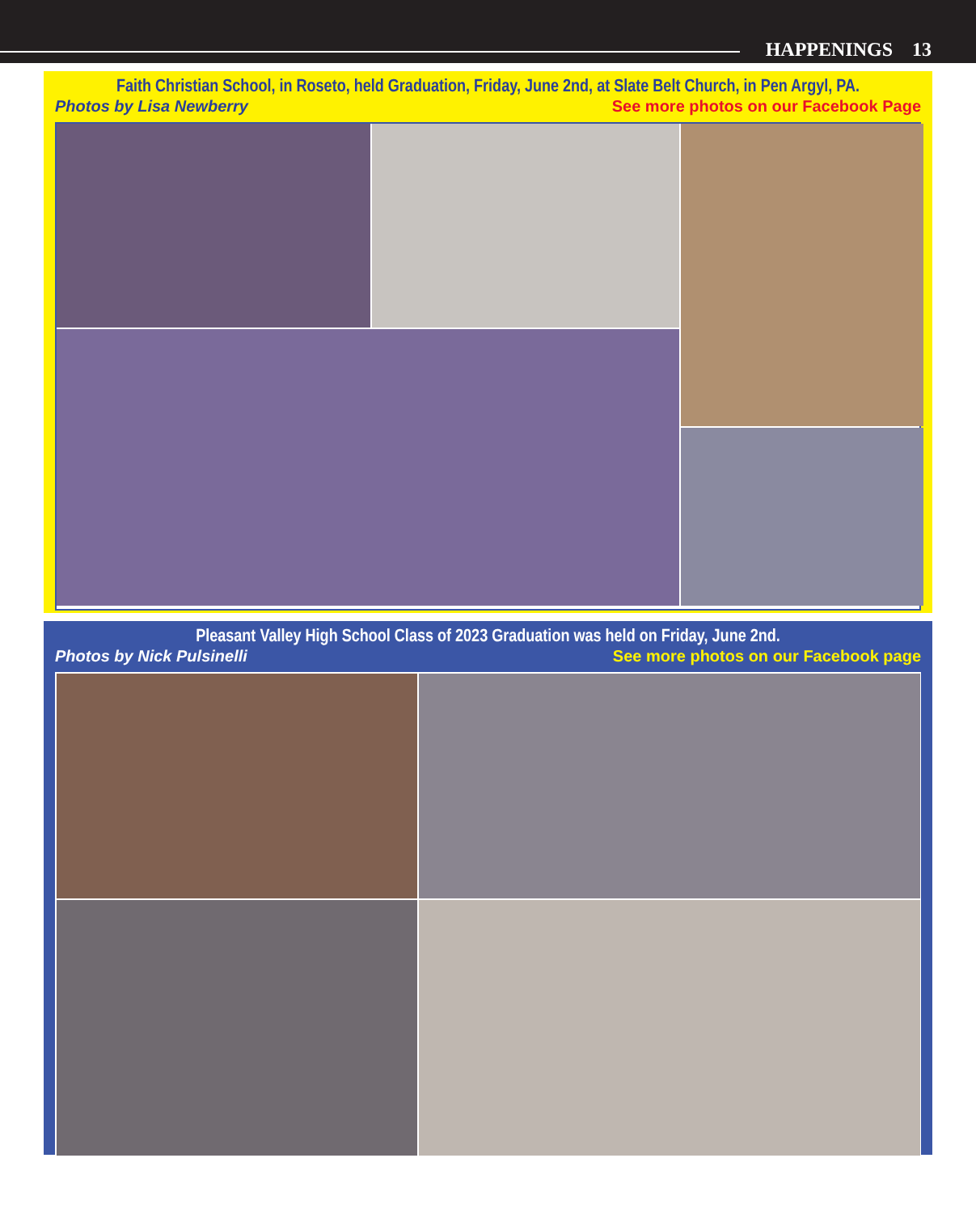HAPPENINGS 13
Faith Christian School, in Roseto, held Graduation, Friday, June 2nd, at Slate Belt Church, in Pen Argyl, PA.
Photos by Lisa Newberry See more photos on our Facebook Page
Pleasant Valley High School Class of 2023 Graduation was held on Friday, June 2nd.
Photos by Nick Pulsinelli See more photos on our Facebook page